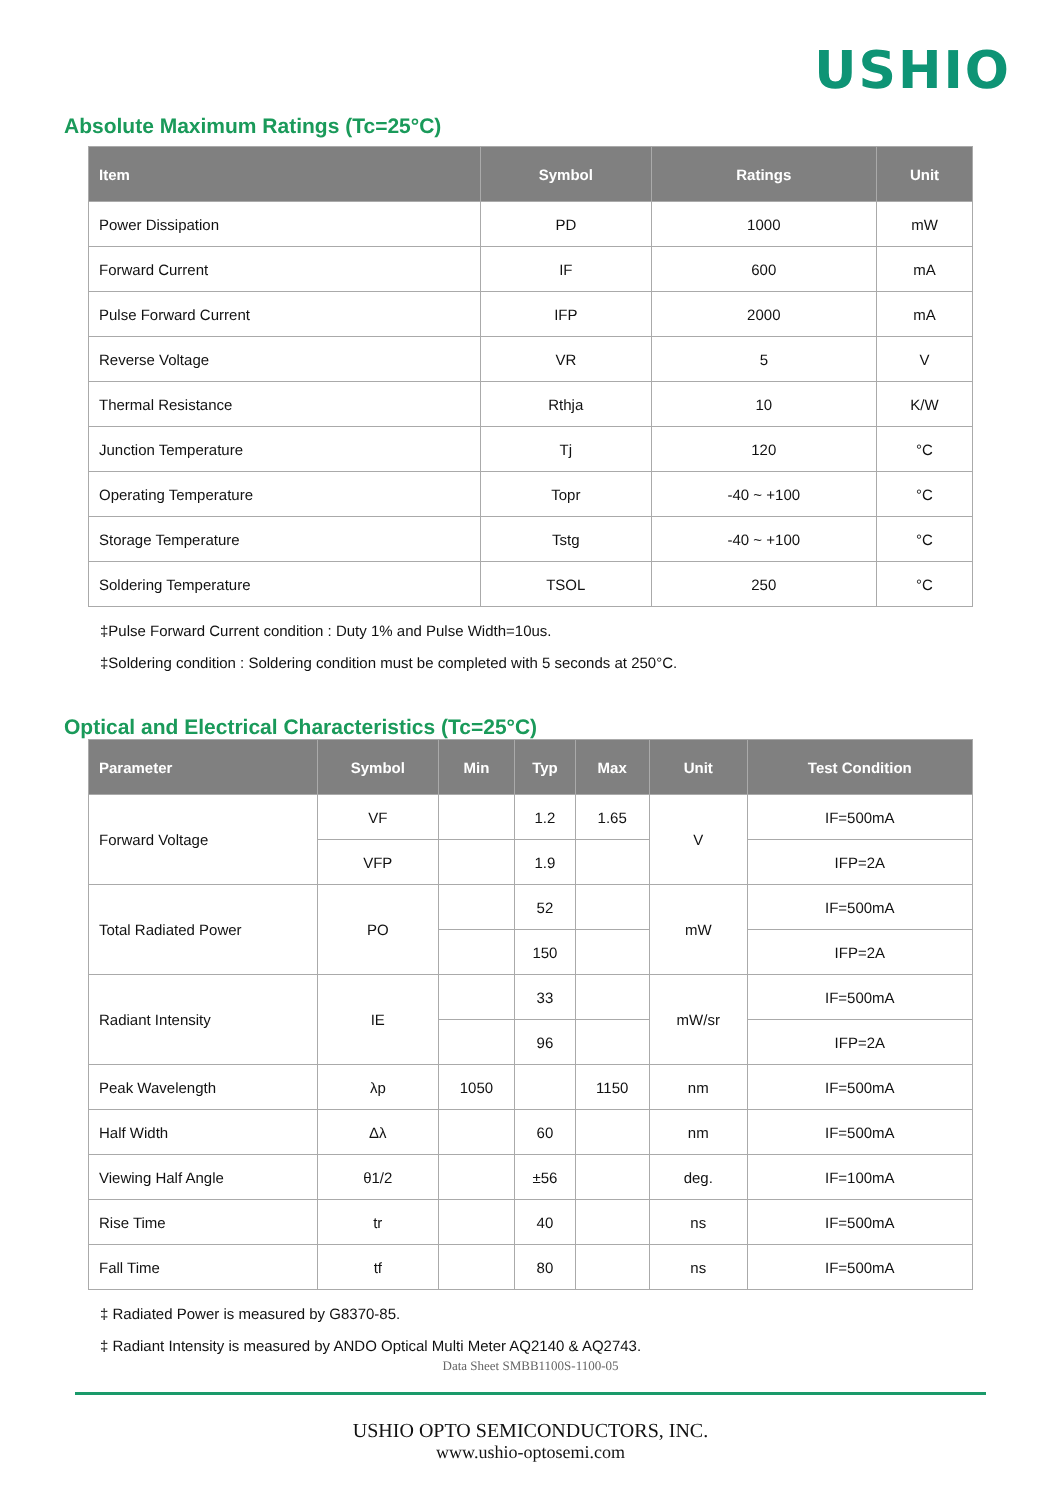USHIO
Absolute Maximum Ratings (Tc=25°C)
| Item | Symbol | Ratings | Unit |
| --- | --- | --- | --- |
| Power Dissipation | PD | 1000 | mW |
| Forward Current | IF | 600 | mA |
| Pulse Forward Current | IFP | 2000 | mA |
| Reverse Voltage | VR | 5 | V |
| Thermal Resistance | Rthja | 10 | K/W |
| Junction Temperature | Tj | 120 | °C |
| Operating Temperature | Topr | -40 ~ +100 | °C |
| Storage Temperature | Tstg | -40 ~ +100 | °C |
| Soldering Temperature | TSOL | 250 | °C |
‡Pulse Forward Current condition : Duty 1% and Pulse Width=10us.
‡Soldering condition : Soldering condition must be completed with 5 seconds at 250°C.
Optical and Electrical Characteristics (Tc=25°C)
| Parameter | Symbol | Min | Typ | Max | Unit | Test Condition |
| --- | --- | --- | --- | --- | --- | --- |
| Forward Voltage | VF | | 1.2 | 1.65 | V | IF=500mA |
| | VFP | | 1.9 | | | IFP=2A |
| Total Radiated Power | PO | | 52 | | mW | IF=500mA |
| | | | 150 | | | IFP=2A |
| Radiant Intensity | IE | | 33 | | mW/sr | IF=500mA |
| | | | 96 | | | IFP=2A |
| Peak Wavelength | λp | 1050 | | 1150 | nm | IF=500mA |
| Half Width | Δλ | | 60 | | nm | IF=500mA |
| Viewing Half Angle | θ1/2 | | ±56 | | deg. | IF=100mA |
| Rise Time | tr | | 40 | | ns | IF=500mA |
| Fall Time | tf | | 80 | | ns | IF=500mA |
‡ Radiated Power is measured by G8370-85.
‡ Radiant Intensity is measured by ANDO Optical Multi Meter AQ2140 & AQ2743.
Data Sheet SMBB1100S-1100-05
USHIO OPTO SEMICONDUCTORS, INC.
www.ushio-optosemi.com